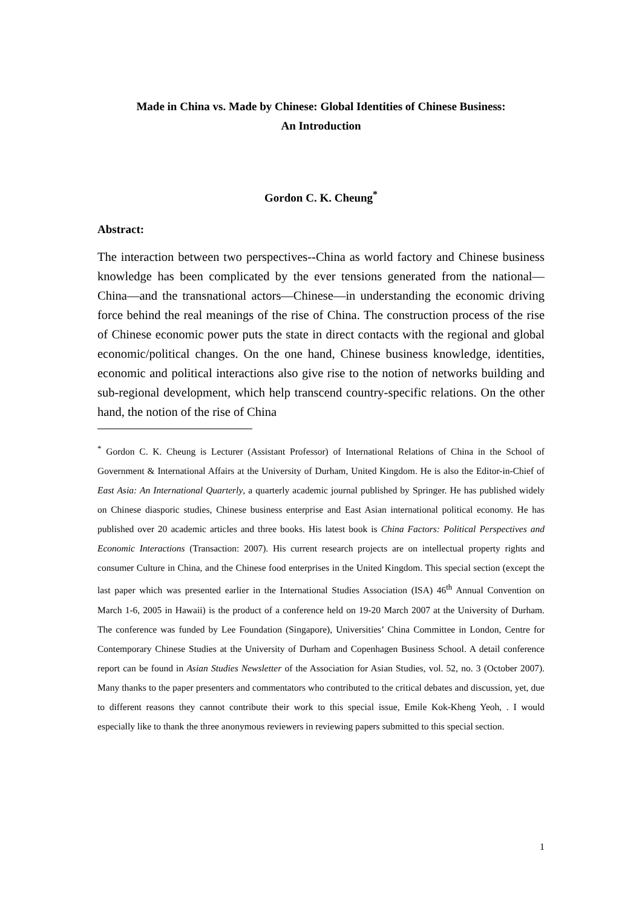Made in China vs. Made by Chinese: Global Identities of Chinese Business:
An Introduction
Gordon C. K. Cheung<sup>*</sup>
Abstract:
The interaction between two perspectives--China as world factory and Chinese business knowledge has been complicated by the ever tensions generated from the national—China—and the transnational actors—Chinese—in understanding the economic driving force behind the real meanings of the rise of China. The construction process of the rise of Chinese economic power puts the state in direct contacts with the regional and global economic/political changes. On the one hand, Chinese business knowledge, identities, economic and political interactions also give rise to the notion of networks building and sub-regional development, which help transcend country-specific relations. On the other hand, the notion of the rise of China
<sup>*</sup> Gordon C. K. Cheung is Lecturer (Assistant Professor) of International Relations of China in the School of Government & International Affairs at the University of Durham, United Kingdom. He is also the Editor-in-Chief of East Asia: An International Quarterly, a quarterly academic journal published by Springer. He has published widely on Chinese diasporic studies, Chinese business enterprise and East Asian international political economy. He has published over 20 academic articles and three books. His latest book is China Factors: Political Perspectives and Economic Interactions (Transaction: 2007). His current research projects are on intellectual property rights and consumer Culture in China, and the Chinese food enterprises in the United Kingdom. This special section (except the last paper which was presented earlier in the International Studies Association (ISA) 46<sup>th</sup> Annual Convention on March 1-6, 2005 in Hawaii) is the product of a conference held on 19-20 March 2007 at the University of Durham. The conference was funded by Lee Foundation (Singapore), Universities’ China Committee in London, Centre for Contemporary Chinese Studies at the University of Durham and Copenhagen Business School. A detail conference report can be found in Asian Studies Newsletter of the Association for Asian Studies, vol. 52, no. 3 (October 2007). Many thanks to the paper presenters and commentators who contributed to the critical debates and discussion, yet, due to different reasons they cannot contribute their work to this special issue, Emile Kok-Kheng Yeoh, . I would especially like to thank the three anonymous reviewers in reviewing papers submitted to this special section.
1